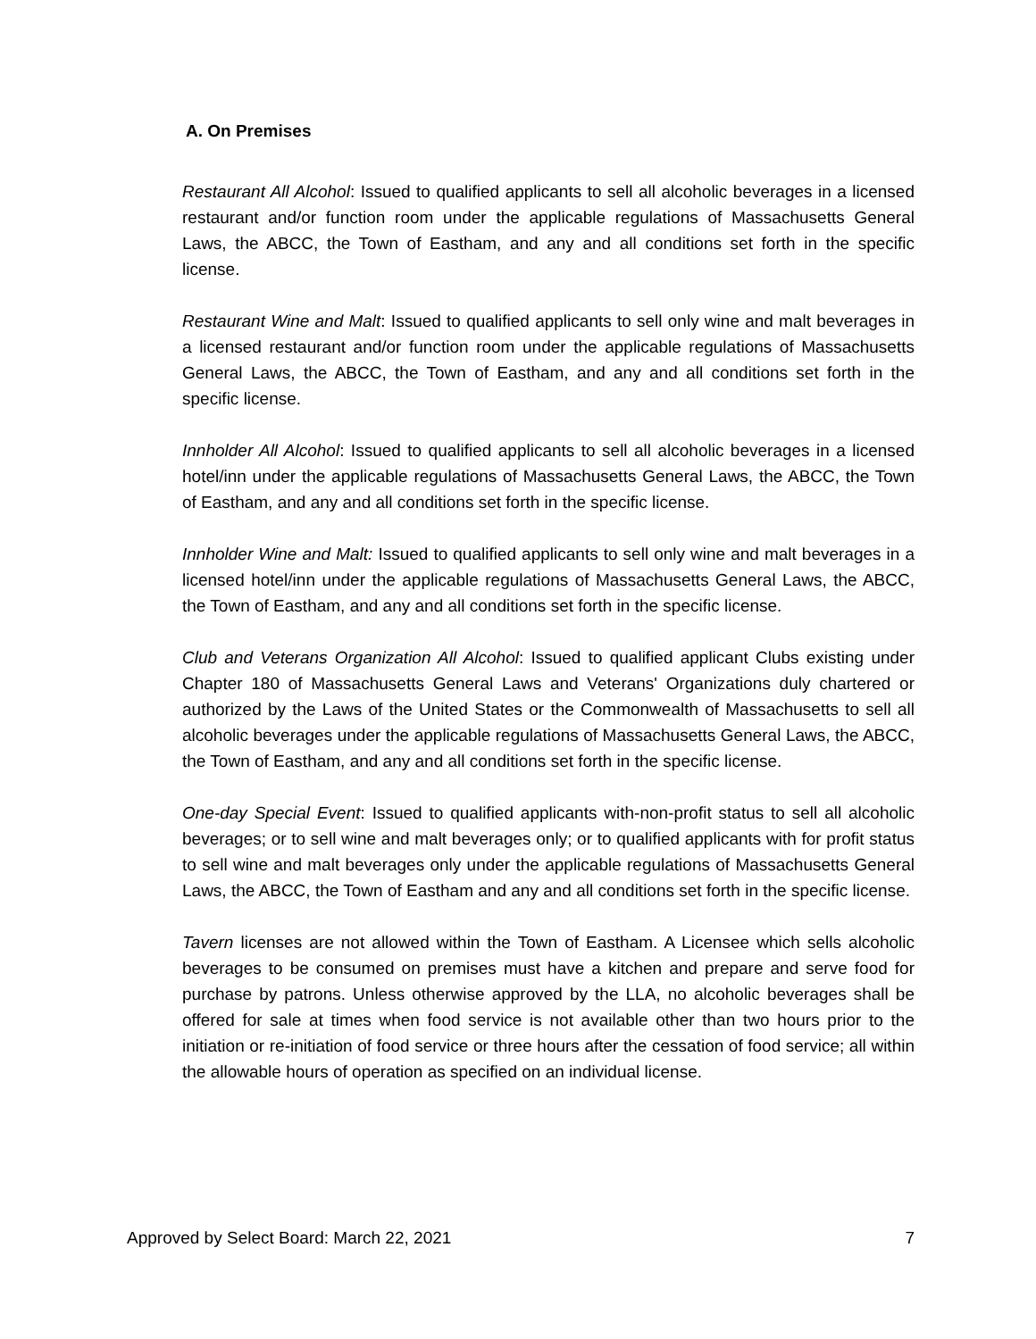A. On Premises
Restaurant All Alcohol: Issued to qualified applicants to sell all alcoholic beverages in a licensed restaurant and/or function room under the applicable regulations of Massachusetts General Laws, the ABCC, the Town of Eastham, and any and all conditions set forth in the specific license.
Restaurant Wine and Malt: Issued to qualified applicants to sell only wine and malt beverages in a licensed restaurant and/or function room under the applicable regulations of Massachusetts General Laws, the ABCC, the Town of Eastham, and any and all conditions set forth in the specific license.
Innholder All Alcohol: Issued to qualified applicants to sell all alcoholic beverages in a licensed hotel/inn under the applicable regulations of Massachusetts General Laws, the ABCC, the Town of Eastham, and any and all conditions set forth in the specific license.
Innholder Wine and Malt: Issued to qualified applicants to sell only wine and malt beverages in a licensed hotel/inn under the applicable regulations of Massachusetts General Laws, the ABCC, the Town of Eastham, and any and all conditions set forth in the specific license.
Club and Veterans Organization All Alcohol: Issued to qualified applicant Clubs existing under Chapter 180 of Massachusetts General Laws and Veterans' Organizations duly chartered or authorized by the Laws of the United States or the Commonwealth of Massachusetts to sell all alcoholic beverages under the applicable regulations of Massachusetts General Laws, the ABCC, the Town of Eastham, and any and all conditions set forth in the specific license.
One-day Special Event: Issued to qualified applicants with-non-profit status to sell all alcoholic beverages; or to sell wine and malt beverages only; or to qualified applicants with for profit status to sell wine and malt beverages only under the applicable regulations of Massachusetts General Laws, the ABCC, the Town of Eastham and any and all conditions set forth in the specific license.
Tavern licenses are not allowed within the Town of Eastham. A Licensee which sells alcoholic beverages to be consumed on premises must have a kitchen and prepare and serve food for purchase by patrons. Unless otherwise approved by the LLA, no alcoholic beverages shall be offered for sale at times when food service is not available other than two hours prior to the initiation or re-initiation of food service or three hours after the cessation of food service; all within the allowable hours of operation as specified on an individual license.
Approved by Select Board: March 22, 2021 7